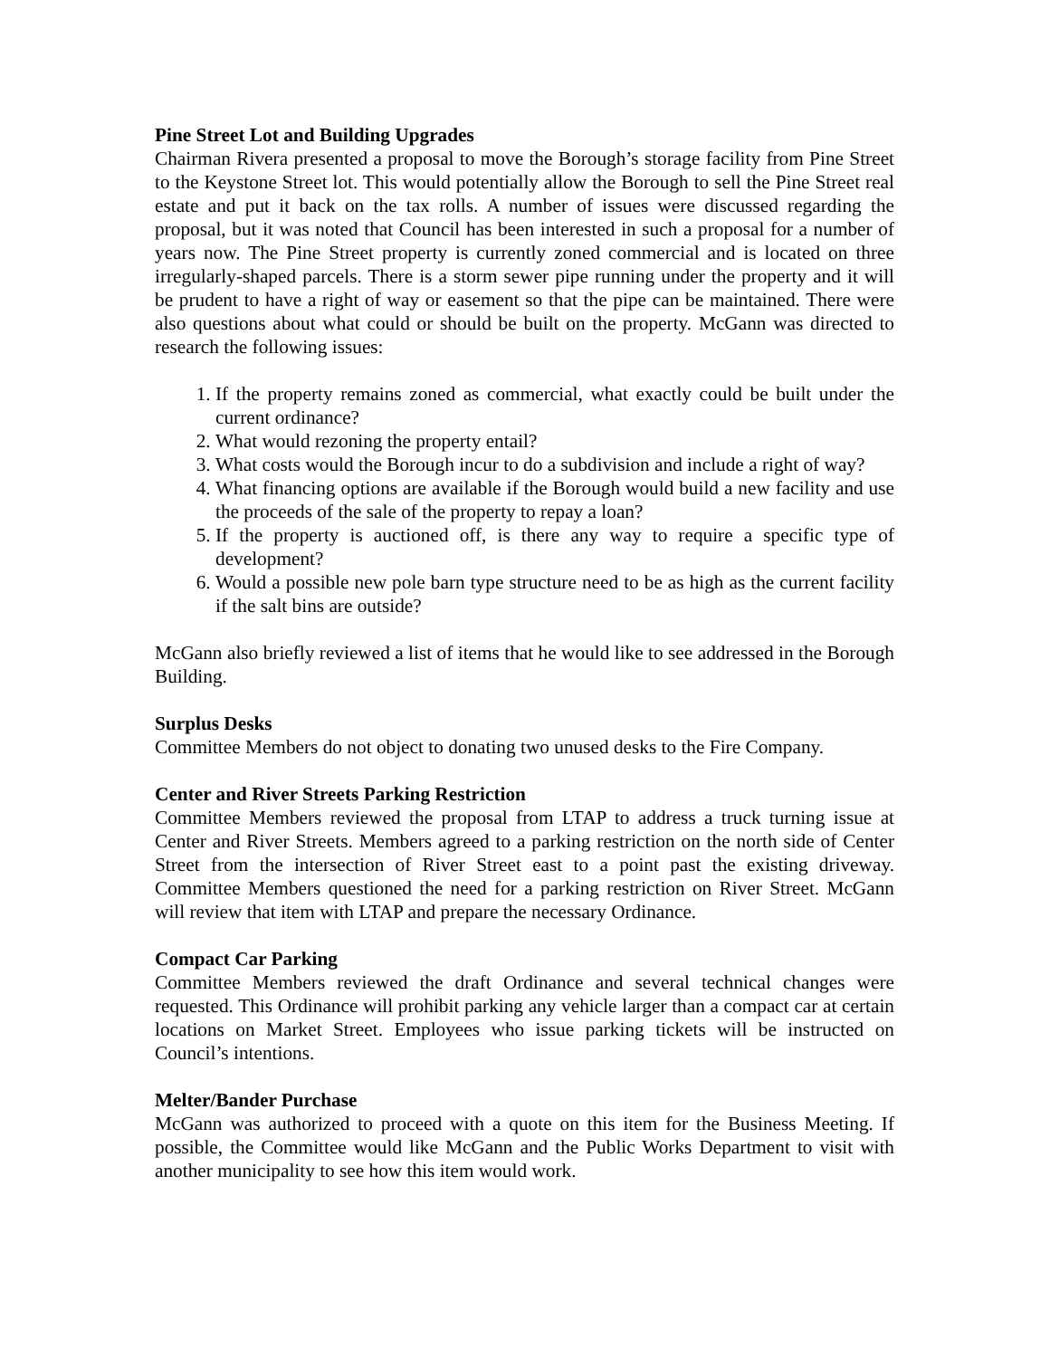Pine Street Lot and Building Upgrades
Chairman Rivera presented a proposal to move the Borough’s storage facility from Pine Street to the Keystone Street lot. This would potentially allow the Borough to sell the Pine Street real estate and put it back on the tax rolls. A number of issues were discussed regarding the proposal, but it was noted that Council has been interested in such a proposal for a number of years now. The Pine Street property is currently zoned commercial and is located on three irregularly-shaped parcels. There is a storm sewer pipe running under the property and it will be prudent to have a right of way or easement so that the pipe can be maintained. There were also questions about what could or should be built on the property. McGann was directed to research the following issues:
1. If the property remains zoned as commercial, what exactly could be built under the current ordinance?
2. What would rezoning the property entail?
3. What costs would the Borough incur to do a subdivision and include a right of way?
4. What financing options are available if the Borough would build a new facility and use the proceeds of the sale of the property to repay a loan?
5. If the property is auctioned off, is there any way to require a specific type of development?
6. Would a possible new pole barn type structure need to be as high as the current facility if the salt bins are outside?
McGann also briefly reviewed a list of items that he would like to see addressed in the Borough Building.
Surplus Desks
Committee Members do not object to donating two unused desks to the Fire Company.
Center and River Streets Parking Restriction
Committee Members reviewed the proposal from LTAP to address a truck turning issue at Center and River Streets. Members agreed to a parking restriction on the north side of Center Street from the intersection of River Street east to a point past the existing driveway. Committee Members questioned the need for a parking restriction on River Street. McGann will review that item with LTAP and prepare the necessary Ordinance.
Compact Car Parking
Committee Members reviewed the draft Ordinance and several technical changes were requested. This Ordinance will prohibit parking any vehicle larger than a compact car at certain locations on Market Street. Employees who issue parking tickets will be instructed on Council’s intentions.
Melter/Bander Purchase
McGann was authorized to proceed with a quote on this item for the Business Meeting. If possible, the Committee would like McGann and the Public Works Department to visit with another municipality to see how this item would work.